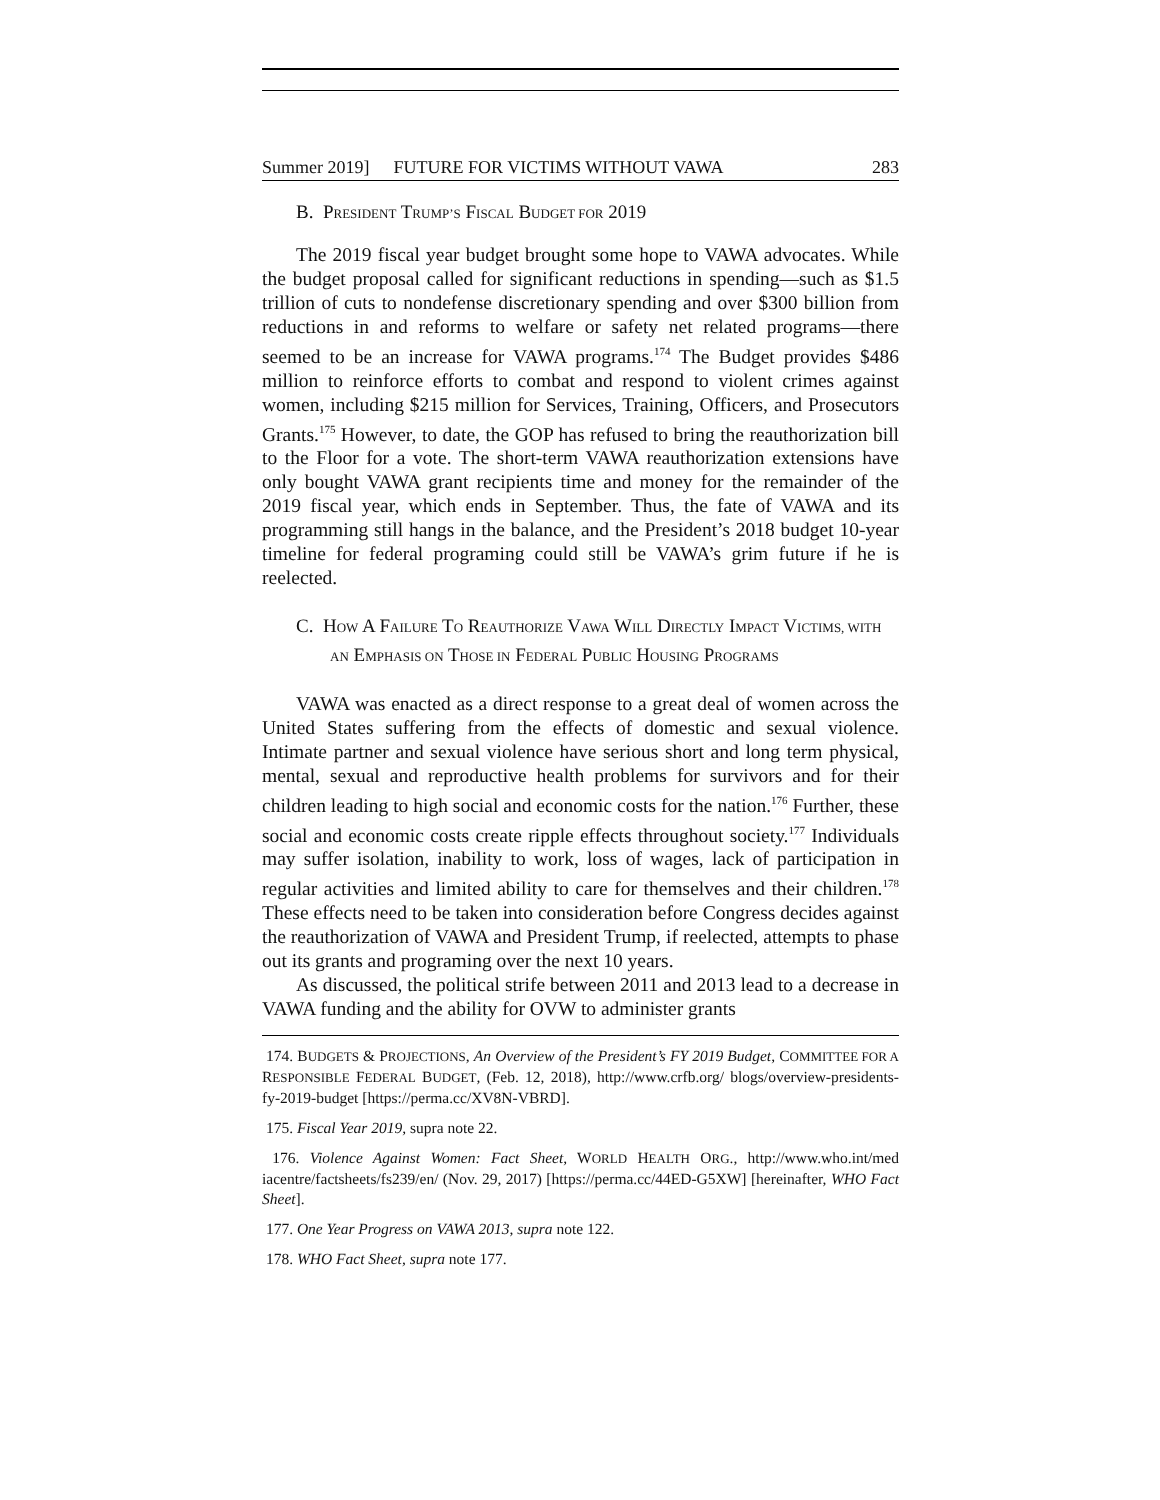Summer 2019] FUTURE FOR VICTIMS WITHOUT VAWA 283
B. PRESIDENT TRUMP’S FISCAL BUDGET FOR 2019
The 2019 fiscal year budget brought some hope to VAWA advocates. While the budget proposal called for significant reductions in spending—such as $1.5 trillion of cuts to nondefense discretionary spending and over $300 billion from reductions in and reforms to welfare or safety net related programs—there seemed to be an increase for VAWA programs.<sup>174</sup> The Budget provides $486 million to reinforce efforts to combat and respond to violent crimes against women, including $215 million for Services, Training, Officers, and Prosecutors Grants.<sup>175</sup> However, to date, the GOP has refused to bring the reauthorization bill to the Floor for a vote. The short-term VAWA reauthorization extensions have only bought VAWA grant recipients time and money for the remainder of the 2019 fiscal year, which ends in September. Thus, the fate of VAWA and its programming still hangs in the balance, and the President’s 2018 budget 10-year timeline for federal programing could still be VAWA’s grim future if he is reelected.
C. HOW A FAILURE TO REAUTHORIZE VAWA WILL DIRECTLY IMPACT VICTIMS, WITH AN EMPHASIS ON THOSE IN FEDERAL PUBLIC HOUSING PROGRAMS
VAWA was enacted as a direct response to a great deal of women across the United States suffering from the effects of domestic and sexual violence. Intimate partner and sexual violence have serious short and long term physical, mental, sexual and reproductive health problems for survivors and for their children leading to high social and economic costs for the nation.<sup>176</sup> Further, these social and economic costs create ripple effects throughout society.<sup>177</sup> Individuals may suffer isolation, inability to work, loss of wages, lack of participation in regular activities and limited ability to care for themselves and their children.<sup>178</sup> These effects need to be taken into consideration before Congress decides against the reauthorization of VAWA and President Trump, if reelected, attempts to phase out its grants and programing over the next 10 years.
As discussed, the political strife between 2011 and 2013 lead to a decrease in VAWA funding and the ability for OVW to administer grants
174. BUDGETS & PROJECTIONS, An Overview of the President’s FY 2019 Budget, COMMITTEE FOR A RESPONSIBLE FEDERAL BUDGET, (Feb. 12, 2018), http://www.crfb.org/ blogs/overview-presidents-fy-2019-budget [https://perma.cc/XV8N-VBRD].
175. Fiscal Year 2019, supra note 22.
176. Violence Against Women: Fact Sheet, WORLD HEALTH ORG., http://www.who.int/med iacentre/factsheets/fs239/en/ (Nov. 29, 2017) [https://perma.cc/44ED-G5XW] [hereinafter, WHO Fact Sheet].
177. One Year Progress on VAWA 2013, supra note 122.
178. WHO Fact Sheet, supra note 177.